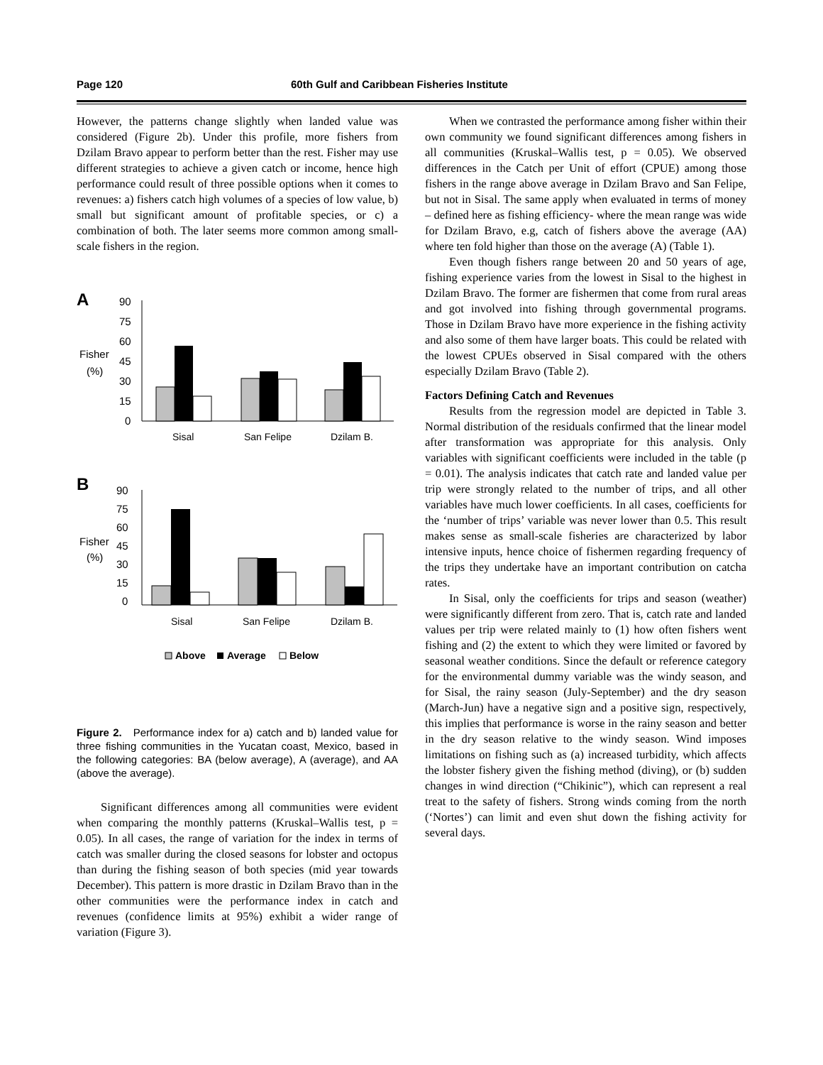Page 120 60th Gulf and Caribbean Fisheries Institute
However, the patterns change slightly when landed value was considered (Figure 2b). Under this profile, more fishers from Dzilam Bravo appear to perform better than the rest. Fisher may use different strategies to achieve a given catch or income, hence high performance could result of three possible options when it comes to revenues: a) fishers catch high volumes of a species of low value, b) small but significant amount of profitable species, or c) a combination of both. The later seems more common among small-scale fishers in the region.
A
90
75
60
45
30
15
0
Fisher
(%)
Sisal
San Felipe
Dzilam B.
B
90
75
60
45
30
15
0
Fisher
(%)
Sisal
San Felipe
Dzilam B.
Above
Average
Below
Figure 2. Performance index for a) catch and b) landed value for three fishing communities in the Yucatan coast, Mexico, based in the following categories: BA (below average), A (average), and AA (above the average).
Significant differences among all communities were evident when comparing the monthly patterns (Kruskal–Wallis test, p = 0.05). In all cases, the range of variation for the index in terms of catch was smaller during the closed seasons for lobster and octopus than during the fishing season of both species (mid year towards December). This pattern is more drastic in Dzilam Bravo than in the other communities were the performance index in catch and revenues (confidence limits at 95%) exhibit a wider range of variation (Figure 3).
When we contrasted the performance among fisher within their own community we found significant differences among fishers in all communities (Kruskal–Wallis test, p = 0.05). We observed differences in the Catch per Unit of effort (CPUE) among those fishers in the range above average in Dzilam Bravo and San Felipe, but not in Sisal. The same apply when evaluated in terms of money – defined here as fishing efficiency- where the mean range was wide for Dzilam Bravo, e.g, catch of fishers above the average (AA) where ten fold higher than those on the average (A) (Table 1).
Even though fishers range between 20 and 50 years of age, fishing experience varies from the lowest in Sisal to the highest in Dzilam Bravo. The former are fishermen that come from rural areas and got involved into fishing through governmental programs. Those in Dzilam Bravo have more experience in the fishing activity and also some of them have larger boats. This could be related with the lowest CPUEs observed in Sisal compared with the others especially Dzilam Bravo (Table 2).
Factors Defining Catch and Revenues
Results from the regression model are depicted in Table 3. Normal distribution of the residuals confirmed that the linear model after transformation was appropriate for this analysis. Only variables with significant coefficients were included in the table (p = 0.01). The analysis indicates that catch rate and landed value per trip were strongly related to the number of trips, and all other variables have much lower coefficients. In all cases, coefficients for the ‘number of trips’ variable was never lower than 0.5. This result makes sense as small-scale fisheries are characterized by labor intensive inputs, hence choice of fishermen regarding frequency of the trips they undertake have an important contribution on catcha rates.
In Sisal, only the coefficients for trips and season (weather) were significantly different from zero. That is, catch rate and landed values per trip were related mainly to (1) how often fishers went fishing and (2) the extent to which they were limited or favored by seasonal weather conditions. Since the default or reference category for the environmental dummy variable was the windy season, and for Sisal, the rainy season (July-September) and the dry season (March-Jun) have a negative sign and a positive sign, respectively, this implies that performance is worse in the rainy season and better in the dry season relative to the windy season. Wind imposes limitations on fishing such as (a) increased turbidity, which affects the lobster fishery given the fishing method (diving), or (b) sudden changes in wind direction (“Chikinic”), which can represent a real treat to the safety of fishers. Strong winds coming from the north (‘Nortes’) can limit and even shut down the fishing activity for several days.